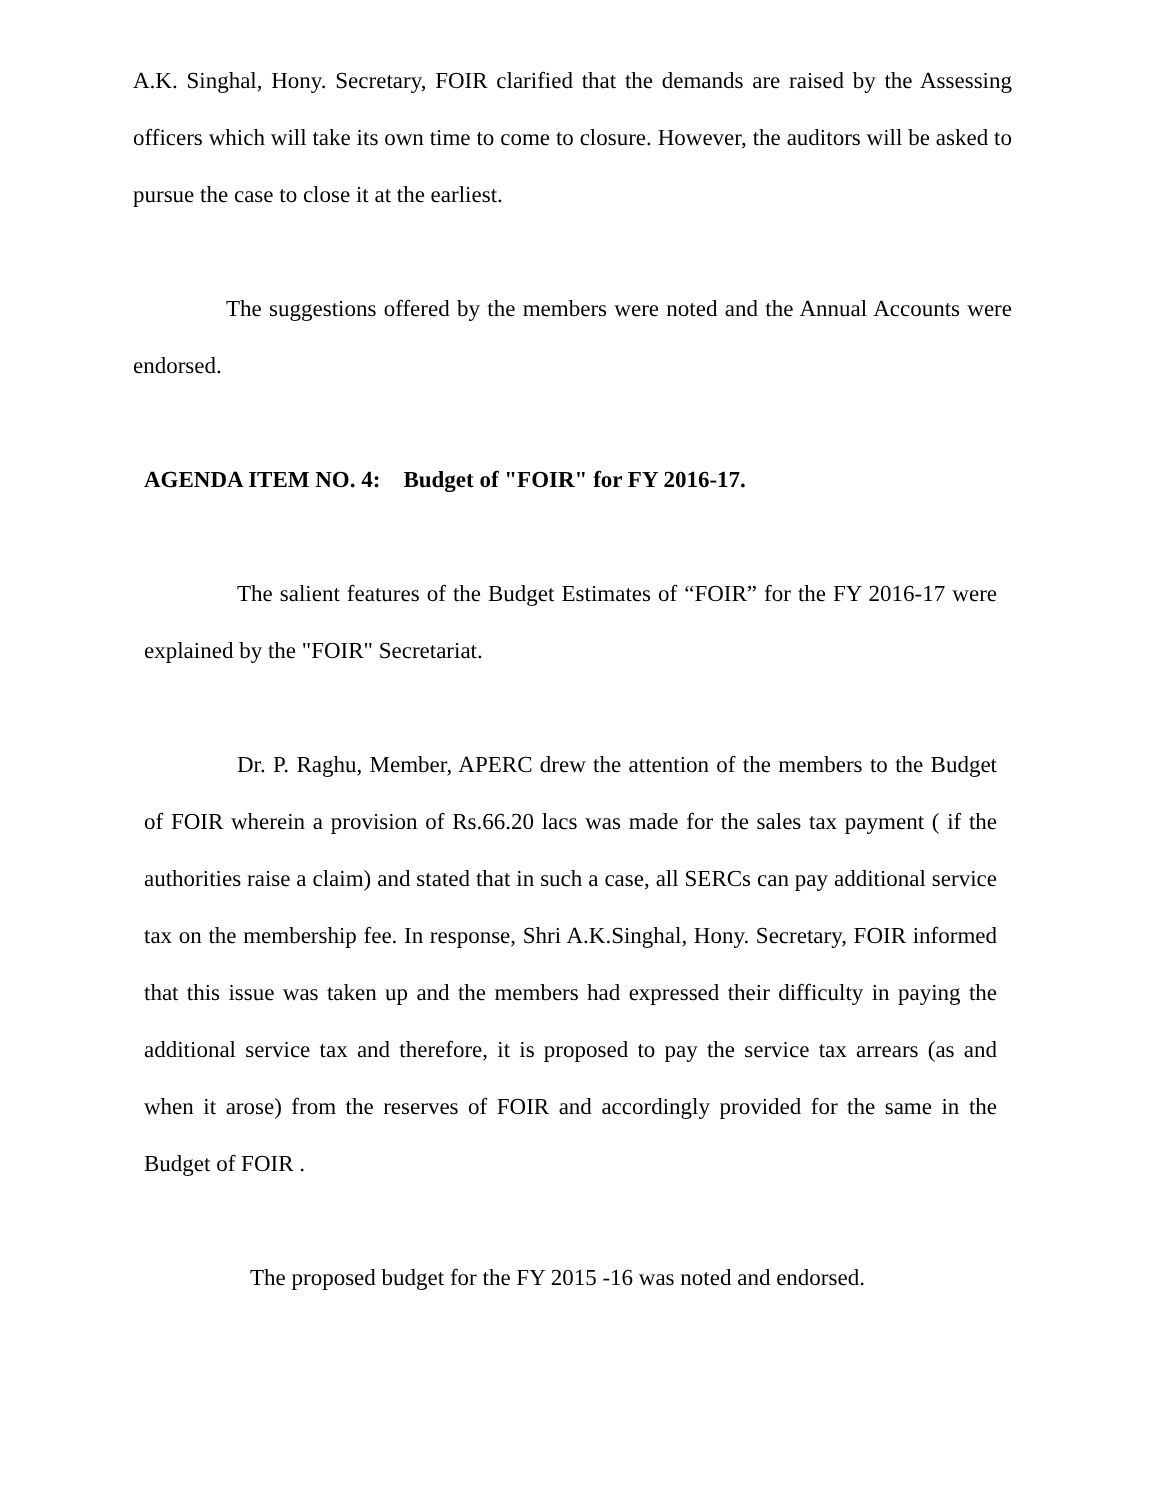A.K. Singhal, Hony. Secretary, FOIR clarified that the demands are raised by the Assessing officers which will take its own time to come to closure. However, the auditors will be asked to pursue the case to close it at the earliest.
The suggestions offered by the members were noted and the Annual Accounts were endorsed.
AGENDA ITEM NO. 4: Budget of "FOIR" for FY 2016-17.
The salient features of the Budget Estimates of “FOIR” for the FY 2016-17 were explained by the "FOIR" Secretariat.
Dr. P. Raghu, Member, APERC drew the attention of the members to the Budget of FOIR wherein a provision of Rs.66.20 lacs was made for the sales tax payment ( if the authorities raise a claim) and stated that in such a case, all SERCs can pay additional service tax on the membership fee. In response, Shri A.K.Singhal, Hony. Secretary, FOIR informed that this issue was taken up and the members had expressed their difficulty in paying the additional service tax and therefore, it is proposed to pay the service tax arrears (as and when it arose) from the reserves of FOIR and accordingly provided for the same in the Budget of FOIR .
The proposed budget for the FY 2015 -16 was noted and endorsed.